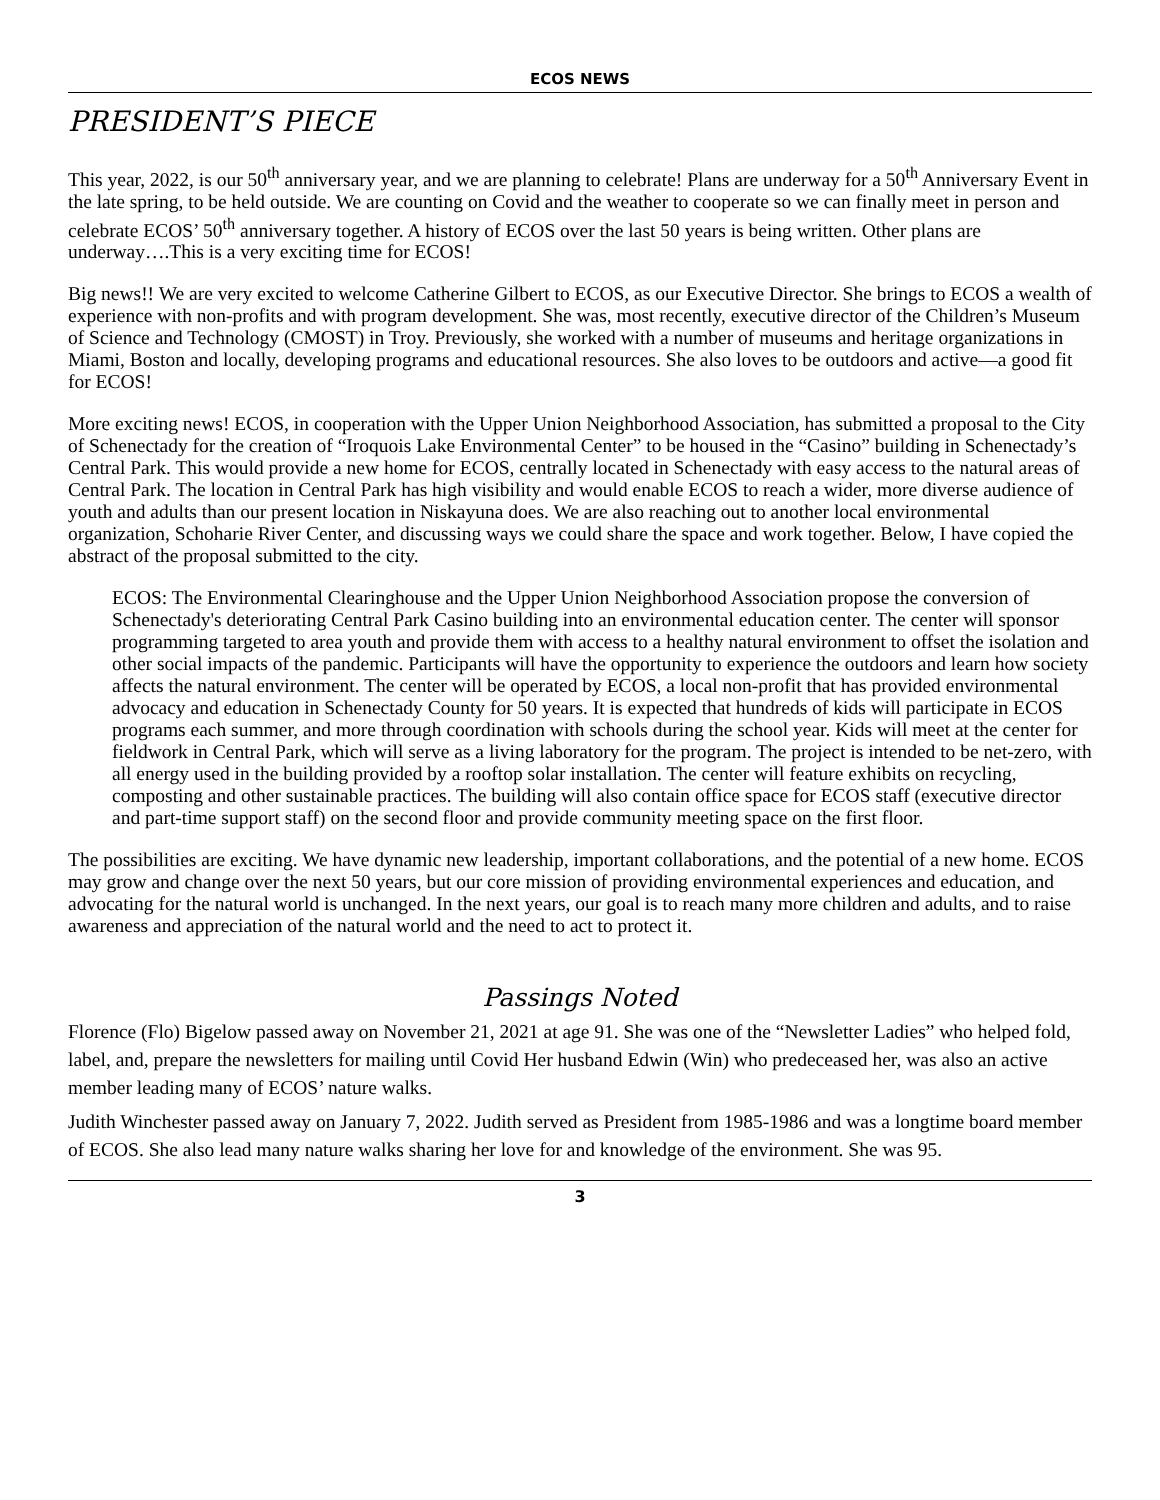ECOS NEWS
PRESIDENT’S PIECE
This year, 2022, is our 50<sup>th</sup> anniversary year, and we are planning to celebrate! Plans are underway for a 50<sup>th</sup> Anniversary Event in the late spring, to be held outside. We are counting on Covid and the weather to cooperate so we can finally meet in person and celebrate ECOS’ 50<sup>th</sup> anniversary together. A history of ECOS over the last 50 years is being written. Other plans are underway….This is a very exciting time for ECOS!
Big news!! We are very excited to welcome Catherine Gilbert to ECOS, as our Executive Director. She brings to ECOS a wealth of experience with non-profits and with program development. She was, most recently, executive director of the Children’s Museum of Science and Technology (CMOST) in Troy. Previously, she worked with a number of museums and heritage organizations in Miami, Boston and locally, developing programs and educational resources. She also loves to be outdoors and active—a good fit for ECOS!
More exciting news! ECOS, in cooperation with the Upper Union Neighborhood Association, has submitted a proposal to the City of Schenectady for the creation of “Iroquois Lake Environmental Center” to be housed in the “Casino” building in Schenectady’s Central Park. This would provide a new home for ECOS, centrally located in Schenectady with easy access to the natural areas of Central Park. The location in Central Park has high visibility and would enable ECOS to reach a wider, more diverse audience of youth and adults than our present location in Niskayuna does. We are also reaching out to another local environmental organization, Schoharie River Center, and discussing ways we could share the space and work together. Below, I have copied the abstract of the proposal submitted to the city.
ECOS: The Environmental Clearinghouse and the Upper Union Neighborhood Association propose the conversion of Schenectady's deteriorating Central Park Casino building into an environmental education center. The center will sponsor programming targeted to area youth and provide them with access to a healthy natural environment to offset the isolation and other social impacts of the pandemic. Participants will have the opportunity to experience the outdoors and learn how society affects the natural environment. The center will be operated by ECOS, a local non-profit that has provided environmental advocacy and education in Schenectady County for 50 years. It is expected that hundreds of kids will participate in ECOS programs each summer, and more through coordination with schools during the school year. Kids will meet at the center for fieldwork in Central Park, which will serve as a living laboratory for the program. The project is intended to be net-zero, with all energy used in the building provided by a rooftop solar installation. The center will feature exhibits on recycling, composting and other sustainable practices. The building will also contain office space for ECOS staff (executive director and part-time support staff) on the second floor and provide community meeting space on the first floor.
The possibilities are exciting. We have dynamic new leadership, important collaborations, and the potential of a new home. ECOS may grow and change over the next 50 years, but our core mission of providing environmental experiences and education, and advocating for the natural world is unchanged. In the next years, our goal is to reach many more children and adults, and to raise awareness and appreciation of the natural world and the need to act to protect it.
Passings Noted
Florence (Flo) Bigelow passed away on November 21, 2021 at age 91. She was one of the “Newsletter Ladies” who helped fold, label, and, prepare the newsletters for mailing until Covid Her husband Edwin (Win) who predeceased her, was also an active member leading many of ECOS’ nature walks.
Judith Winchester passed away on January 7, 2022. Judith served as President from 1985-1986 and was a longtime board member of ECOS. She also lead many nature walks sharing her love for and knowledge of the environment. She was 95.
3